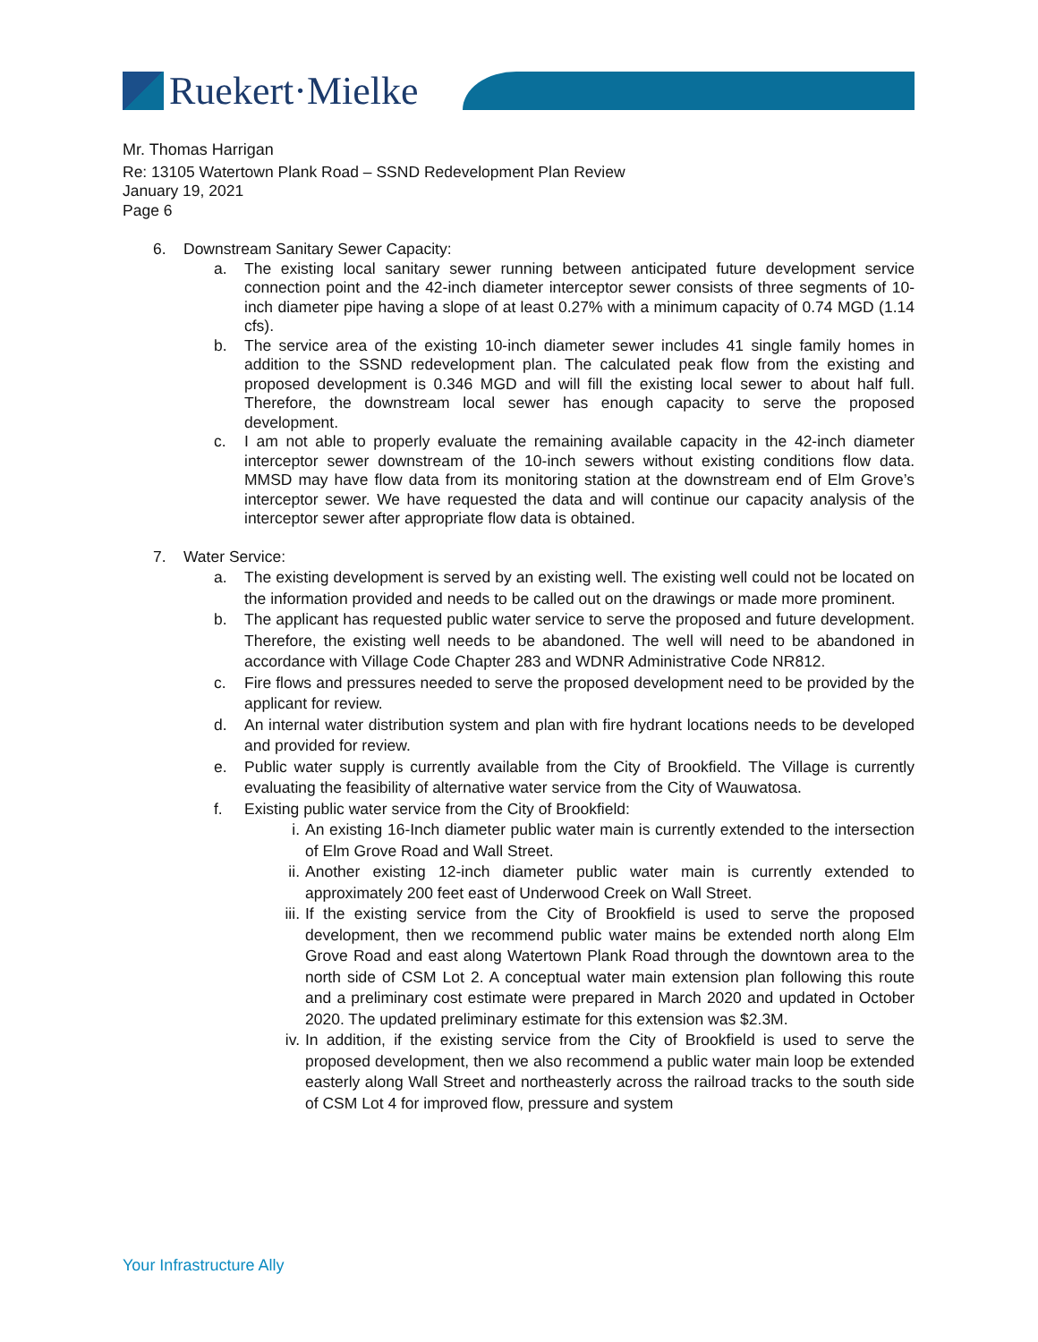Ruekert·Mielke
Mr. Thomas Harrigan
Re: 13105 Watertown Plank Road – SSND Redevelopment Plan Review
January 19, 2021
Page 6
6. Downstream Sanitary Sewer Capacity:
a. The existing local sanitary sewer running between anticipated future development service connection point and the 42-inch diameter interceptor sewer consists of three segments of 10-inch diameter pipe having a slope of at least 0.27% with a minimum capacity of 0.74 MGD (1.14 cfs).
b. The service area of the existing 10-inch diameter sewer includes 41 single family homes in addition to the SSND redevelopment plan. The calculated peak flow from the existing and proposed development is 0.346 MGD and will fill the existing local sewer to about half full. Therefore, the downstream local sewer has enough capacity to serve the proposed development.
c. I am not able to properly evaluate the remaining available capacity in the 42-inch diameter interceptor sewer downstream of the 10-inch sewers without existing conditions flow data. MMSD may have flow data from its monitoring station at the downstream end of Elm Grove’s interceptor sewer. We have requested the data and will continue our capacity analysis of the interceptor sewer after appropriate flow data is obtained.
7. Water Service:
a. The existing development is served by an existing well. The existing well could not be located on the information provided and needs to be called out on the drawings or made more prominent.
b. The applicant has requested public water service to serve the proposed and future development. Therefore, the existing well needs to be abandoned. The well will need to be abandoned in accordance with Village Code Chapter 283 and WDNR Administrative Code NR812.
c. Fire flows and pressures needed to serve the proposed development need to be provided by the applicant for review.
d. An internal water distribution system and plan with fire hydrant locations needs to be developed and provided for review.
e. Public water supply is currently available from the City of Brookfield. The Village is currently evaluating the feasibility of alternative water service from the City of Wauwatosa.
f. Existing public water service from the City of Brookfield:
i. An existing 16-Inch diameter public water main is currently extended to the intersection of Elm Grove Road and Wall Street.
ii. Another existing 12-inch diameter public water main is currently extended to approximately 200 feet east of Underwood Creek on Wall Street.
iii. If the existing service from the City of Brookfield is used to serve the proposed development, then we recommend public water mains be extended north along Elm Grove Road and east along Watertown Plank Road through the downtown area to the north side of CSM Lot 2. A conceptual water main extension plan following this route and a preliminary cost estimate were prepared in March 2020 and updated in October 2020. The updated preliminary estimate for this extension was $2.3M.
iv. In addition, if the existing service from the City of Brookfield is used to serve the proposed development, then we also recommend a public water main loop be extended easterly along Wall Street and northeasterly across the railroad tracks to the south side of CSM Lot 4 for improved flow, pressure and system
Your Infrastructure Ally